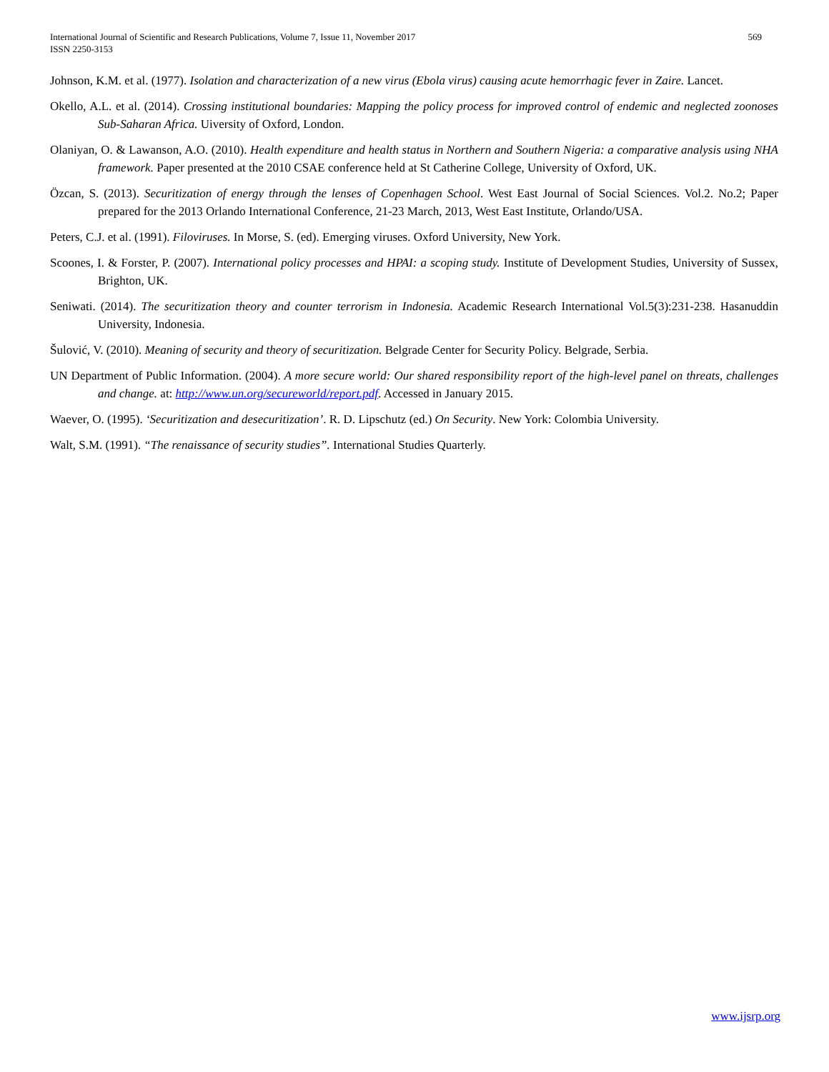International Journal of Scientific and Research Publications, Volume 7, Issue 11, November 2017
ISSN 2250-3153
569
Johnson, K.M. et al. (1977). Isolation and characterization of a new virus (Ebola virus) causing acute hemorrhagic fever in Zaire. Lancet.
Okello, A.L. et al. (2014). Crossing institutional boundaries: Mapping the policy process for improved control of endemic and neglected zoonoses Sub-Saharan Africa. Uiversity of Oxford, London.
Olaniyan, O. & Lawanson, A.O. (2010). Health expenditure and health status in Northern and Southern Nigeria: a comparative analysis using NHA framework. Paper presented at the 2010 CSAE conference held at St Catherine College, University of Oxford, UK.
Özcan, S. (2013). Securitization of energy through the lenses of Copenhagen School. West East Journal of Social Sciences. Vol.2. No.2; Paper prepared for the 2013 Orlando International Conference, 21-23 March, 2013, West East Institute, Orlando/USA.
Peters, C.J. et al. (1991). Filoviruses. In Morse, S. (ed). Emerging viruses. Oxford University, New York.
Scoones, I. & Forster, P. (2007). International policy processes and HPAI: a scoping study. Institute of Development Studies, University of Sussex, Brighton, UK.
Seniwati. (2014). The securitization theory and counter terrorism in Indonesia. Academic Research International Vol.5(3):231-238. Hasanuddin University, Indonesia.
Šulović, V. (2010). Meaning of security and theory of securitization. Belgrade Center for Security Policy. Belgrade, Serbia.
UN Department of Public Information. (2004). A more secure world: Our shared responsibility report of the high-level panel on threats, challenges and change. at: http://www.un.org/secureworld/report.pdf. Accessed in January 2015.
Waever, O. (1995). ‘Securitization and desecuritization’. R. D. Lipschutz (ed.) On Security. New York: Colombia University.
Walt, S.M. (1991). “The renaissance of security studies”. International Studies Quarterly.
www.ijsrp.org